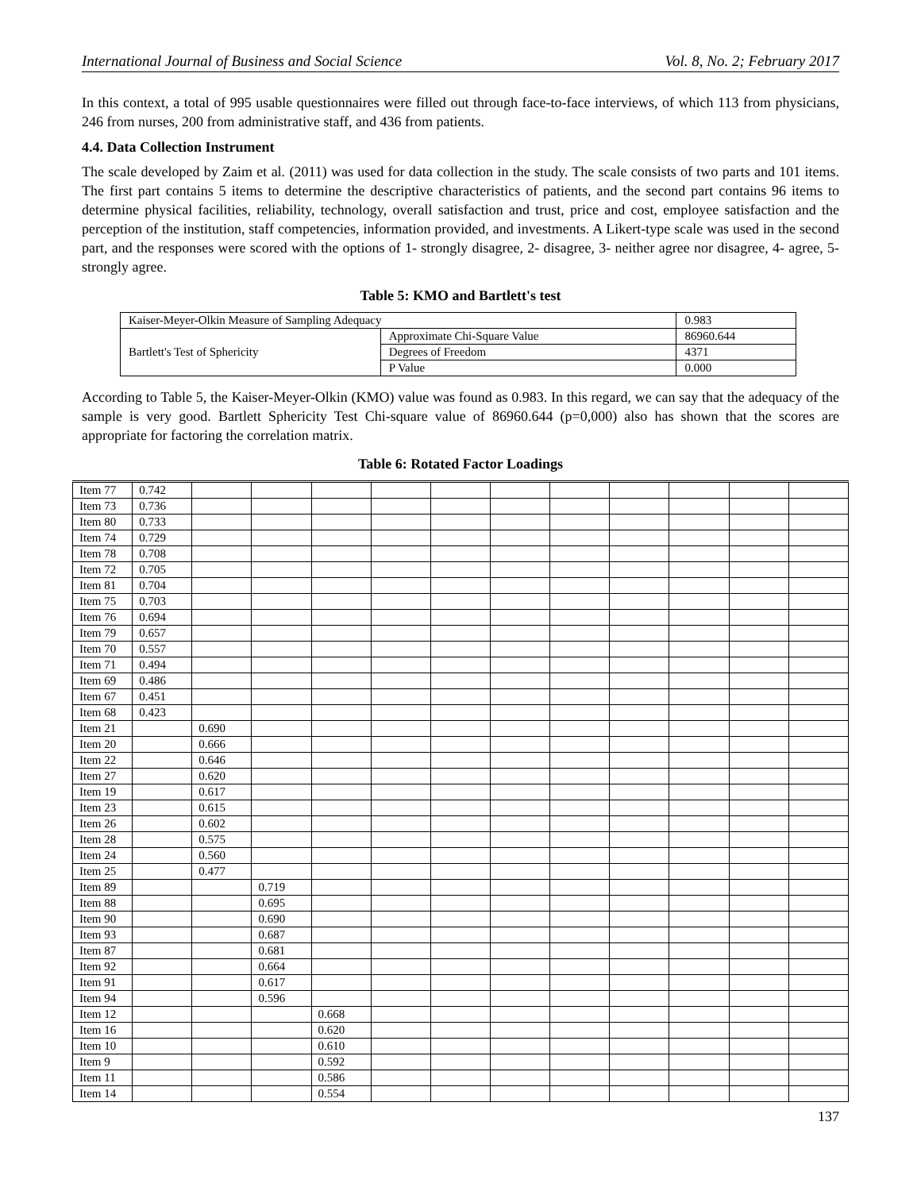International Journal of Business and Social Science Vol. 8, No. 2; February 2017
In this context, a total of 995 usable questionnaires were filled out through face-to-face interviews, of which 113 from physicians, 246 from nurses, 200 from administrative staff, and 436 from patients.
4.4. Data Collection Instrument
The scale developed by Zaim et al. (2011) was used for data collection in the study. The scale consists of two parts and 101 items. The first part contains 5 items to determine the descriptive characteristics of patients, and the second part contains 96 items to determine physical facilities, reliability, technology, overall satisfaction and trust, price and cost, employee satisfaction and the perception of the institution, staff competencies, information provided, and investments. A Likert-type scale was used in the second part, and the responses were scored with the options of 1- strongly disagree, 2- disagree, 3- neither agree nor disagree, 4- agree, 5-strongly agree.
Table 5: KMO and Bartlett's test
| Kaiser-Meyer-Olkin Measure of Sampling Adequacy | | 0.983 |
| Bartlett's Test of Sphericity | Approximate Chi-Square Value | 86960.644 |
| | Degrees of Freedom | 4371 |
| | P Value | 0.000 |
According to Table 5, the Kaiser-Meyer-Olkin (KMO) value was found as 0.983. In this regard, we can say that the adequacy of the sample is very good. Bartlett Sphericity Test Chi-square value of 86960.644 (p=0,000) also has shown that the scores are appropriate for factoring the correlation matrix.
Table 6: Rotated Factor Loadings
| Item 77 | 0.742 | | | | | | | | | | | |
| Item 73 | 0.736 | | | | | | | | | | | |
| Item 80 | 0.733 | | | | | | | | | | | |
| Item 74 | 0.729 | | | | | | | | | | | |
| Item 78 | 0.708 | | | | | | | | | | | |
| Item 72 | 0.705 | | | | | | | | | | | |
| Item 81 | 0.704 | | | | | | | | | | | |
| Item 75 | 0.703 | | | | | | | | | | | |
| Item 76 | 0.694 | | | | | | | | | | | |
| Item 79 | 0.657 | | | | | | | | | | | |
| Item 70 | 0.557 | | | | | | | | | | | |
| Item 71 | 0.494 | | | | | | | | | | | |
| Item 69 | 0.486 | | | | | | | | | | | |
| Item 67 | 0.451 | | | | | | | | | | | |
| Item 68 | 0.423 | | | | | | | | | | | |
| Item 21 | | 0.690 | | | | | | | | | | |
| Item 20 | | 0.666 | | | | | | | | | | |
| Item 22 | | 0.646 | | | | | | | | | | |
| Item 27 | | 0.620 | | | | | | | | | | |
| Item 19 | | 0.617 | | | | | | | | | | |
| Item 23 | | 0.615 | | | | | | | | | | |
| Item 26 | | 0.602 | | | | | | | | | | |
| Item 28 | | 0.575 | | | | | | | | | | |
| Item 24 | | 0.560 | | | | | | | | | | |
| Item 25 | | 0.477 | | | | | | | | | | |
| Item 89 | | | 0.719 | | | | | | | | | |
| Item 88 | | | 0.695 | | | | | | | | | |
| Item 90 | | | 0.690 | | | | | | | | | |
| Item 93 | | | 0.687 | | | | | | | | | |
| Item 87 | | | 0.681 | | | | | | | | | |
| Item 92 | | | 0.664 | | | | | | | | | |
| Item 91 | | | 0.617 | | | | | | | | | |
| Item 94 | | | 0.596 | | | | | | | | | |
| Item 12 | | | | 0.668 | | | | | | | | |
| Item 16 | | | | 0.620 | | | | | | | | |
| Item 10 | | | | 0.610 | | | | | | | | |
| Item 9 | | | | 0.592 | | | | | | | | |
| Item 11 | | | | 0.586 | | | | | | | | |
| Item 14 | | | | 0.554 | | | | | | | | |
137